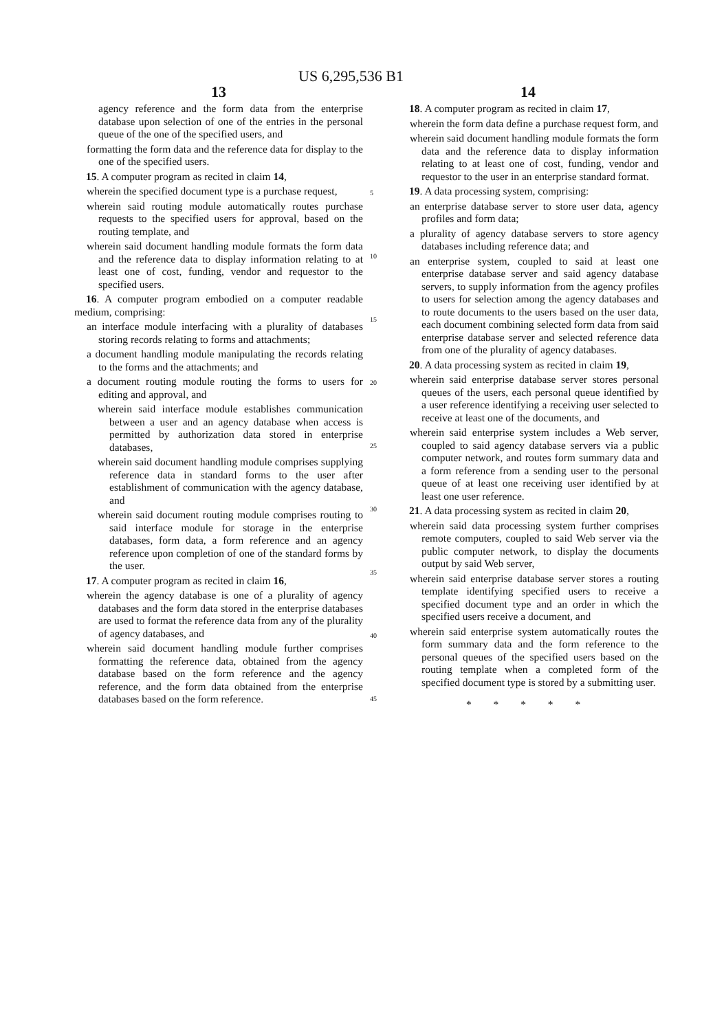US 6,295,536 B1
13
agency reference and the form data from the enterprise database upon selection of one of the entries in the personal queue of the one of the specified users, and
formatting the form data and the reference data for display to the one of the specified users.
15. A computer program as recited in claim 14,
wherein the specified document type is a purchase request,
wherein said routing module automatically routes purchase requests to the specified users for approval, based on the routing template, and
wherein said document handling module formats the form data and the reference data to display information relating to at least one of cost, funding, vendor and requestor to the specified users.
16. A computer program embodied on a computer readable medium, comprising:
an interface module interfacing with a plurality of databases storing records relating to forms and attachments;
a document handling module manipulating the records relating to the forms and the attachments; and
a document routing module routing the forms to users for editing and approval, and
wherein said interface module establishes communication between a user and an agency database when access is permitted by authorization data stored in enterprise databases,
wherein said document handling module comprises supplying reference data in standard forms to the user after establishment of communication with the agency database, and
wherein said document routing module comprises routing to said interface module for storage in the enterprise databases, form data, a form reference and an agency reference upon completion of one of the standard forms by the user.
17. A computer program as recited in claim 16,
wherein the agency database is one of a plurality of agency databases and the form data stored in the enterprise databases are used to format the reference data from any of the plurality of agency databases, and
wherein said document handling module further comprises formatting the reference data, obtained from the agency database based on the form reference and the agency reference, and the form data obtained from the enterprise databases based on the form reference.
5
10
15
20
25
30
35
40
45
14
18. A computer program as recited in claim 17,
wherein the form data define a purchase request form, and
wherein said document handling module formats the form data and the reference data to display information relating to at least one of cost, funding, vendor and requestor to the user in an enterprise standard format.
19. A data processing system, comprising:
an enterprise database server to store user data, agency profiles and form data;
a plurality of agency database servers to store agency databases including reference data; and
an enterprise system, coupled to said at least one enterprise database server and said agency database servers, to supply information from the agency profiles to users for selection among the agency databases and to route documents to the users based on the user data, each document combining selected form data from said enterprise database server and selected reference data from one of the plurality of agency databases.
20. A data processing system as recited in claim 19,
wherein said enterprise database server stores personal queues of the users, each personal queue identified by a user reference identifying a receiving user selected to receive at least one of the documents, and
wherein said enterprise system includes a Web server, coupled to said agency database servers via a public computer network, and routes form summary data and a form reference from a sending user to the personal queue of at least one receiving user identified by at least one user reference.
21. A data processing system as recited in claim 20,
wherein said data processing system further comprises remote computers, coupled to said Web server via the public computer network, to display the documents output by said Web server,
wherein said enterprise database server stores a routing template identifying specified users to receive a specified document type and an order in which the specified users receive a document, and
wherein said enterprise system automatically routes the form summary data and the form reference to the personal queues of the specified users based on the routing template when a completed form of the specified document type is stored by a submitting user.
* * * * *